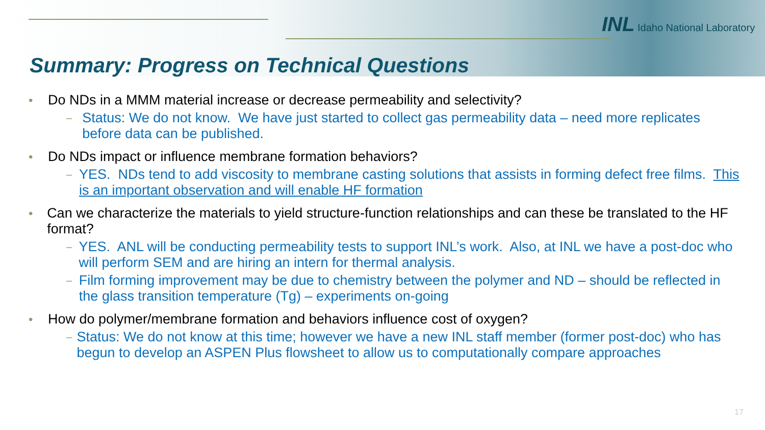INL Idaho National Laboratory
Summary: Progress on Technical Questions
• Do NDs in a MMM material increase or decrease permeability and selectivity?
– Status: We do not know. We have just started to collect gas permeability data – need more replicates before data can be published.
• Do NDs impact or influence membrane formation behaviors?
– YES. NDs tend to add viscosity to membrane casting solutions that assists in forming defect free films. This is an important observation and will enable HF formation
• Can we characterize the materials to yield structure-function relationships and can these be translated to the HF format?
– YES. ANL will be conducting permeability tests to support INL’s work. Also, at INL we have a post-doc who will perform SEM and are hiring an intern for thermal analysis.
– Film forming improvement may be due to chemistry between the polymer and ND – should be reflected in the glass transition temperature (Tg) – experiments on-going
• How do polymer/membrane formation and behaviors influence cost of oxygen?
– Status: We do not know at this time; however we have a new INL staff member (former post-doc) who has begun to develop an ASPEN Plus flowsheet to allow us to computationally compare approaches
17